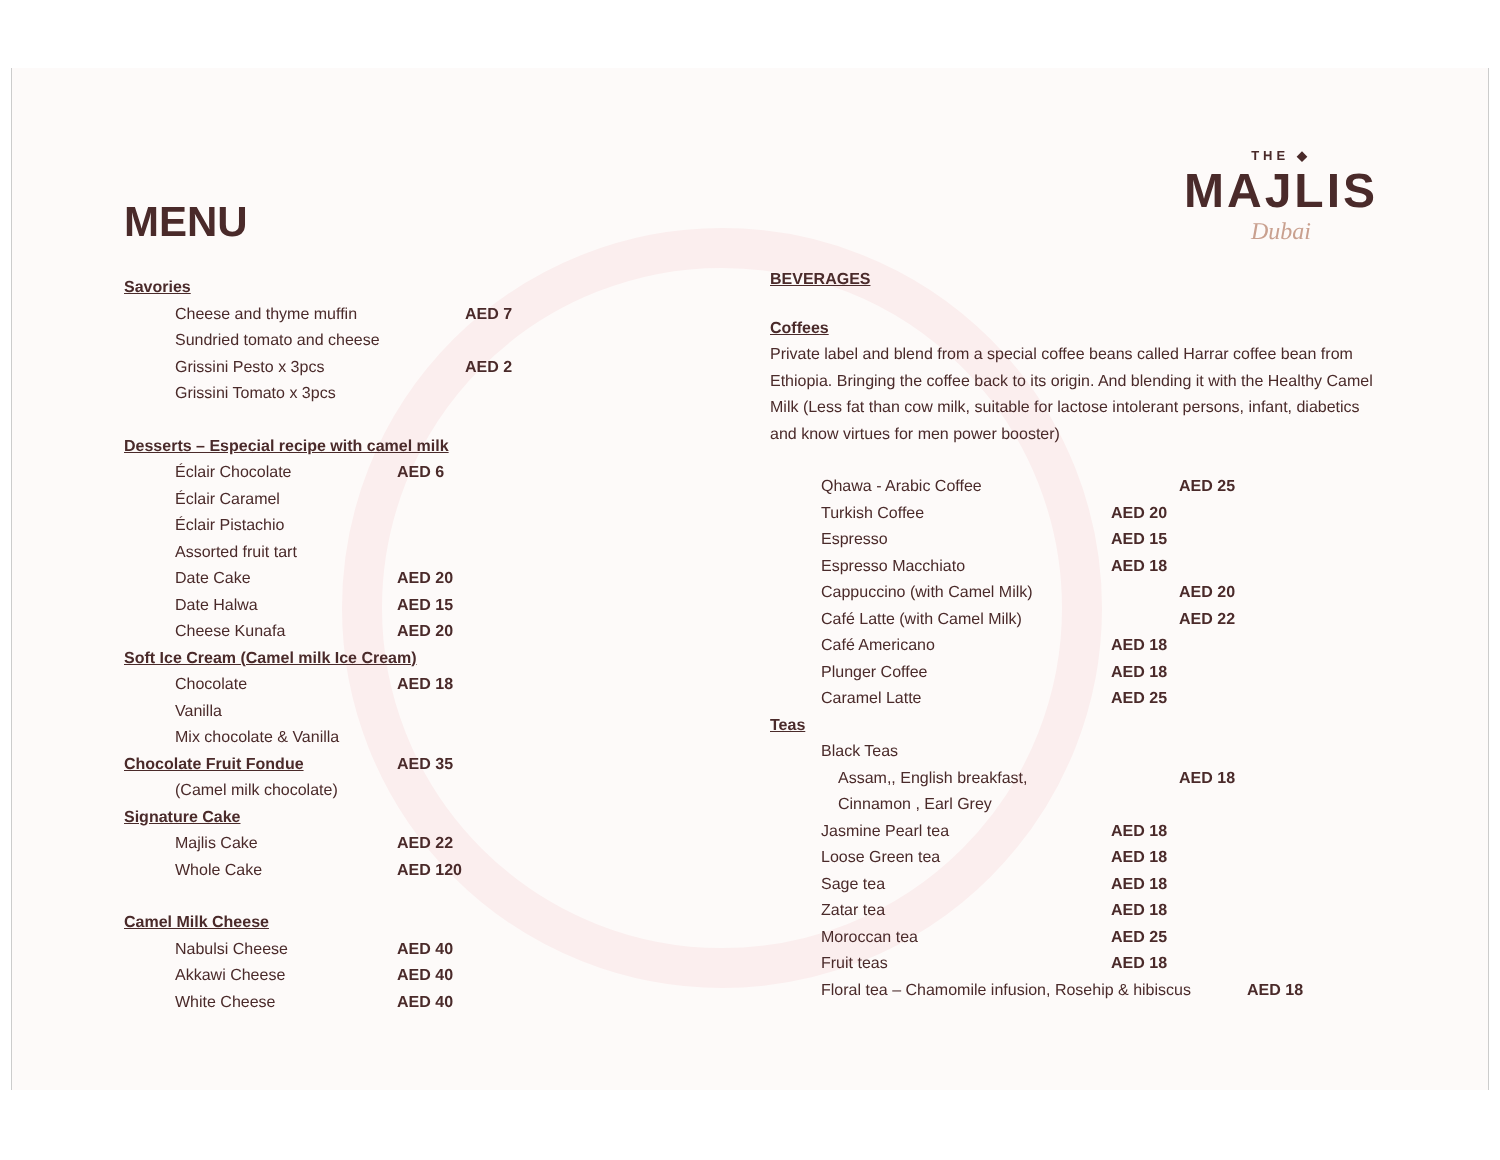THE ◆
MAJLIS
Dubai
MENU
Savories
Cheese and thyme muffin AED 7
Sundried tomato and cheese
Grissini Pesto x 3pcs AED 2
Grissini Tomato x 3pcs
Desserts – Especial recipe with camel milk
Éclair Chocolate AED 6
Éclair Caramel
Éclair Pistachio
Assorted fruit tart
Date Cake AED 20
Date Halwa AED 15
Cheese Kunafa AED 20
Soft Ice Cream (Camel milk Ice Cream)
Chocolate AED 18
Vanilla
Mix chocolate & Vanilla
Chocolate Fruit Fondue AED 35
(Camel milk chocolate)
Signature Cake
Majlis Cake AED 22
Whole Cake AED 120
Camel Milk Cheese
Nabulsi Cheese AED 40
Akkawi Cheese AED 40
White Cheese AED 40
BEVERAGES
Coffees
Private label and blend from a special coffee beans called Harrar coffee bean from Ethiopia. Bringing the coffee back to its origin. And blending it with the Healthy Camel Milk (Less fat than cow milk, suitable for lactose intolerant persons, infant, diabetics and know virtues for men power booster)
Qhawa - Arabic Coffee AED 25
Turkish Coffee AED 20
Espresso AED 15
Espresso Macchiato AED 18
Cappuccino (with Camel Milk) AED 20
Café Latte (with Camel Milk) AED 22
Café Americano AED 18
Plunger Coffee AED 18
Caramel Latte AED 25
Teas
Black Teas
Assam,, English breakfast, AED 18
Cinnamon , Earl Grey
Jasmine Pearl tea AED 18
Loose Green tea AED 18
Sage tea AED 18
Zatar tea AED 18
Moroccan tea AED 25
Fruit teas AED 18
Floral tea – Chamomile infusion, Rosehip & hibiscus AED 18